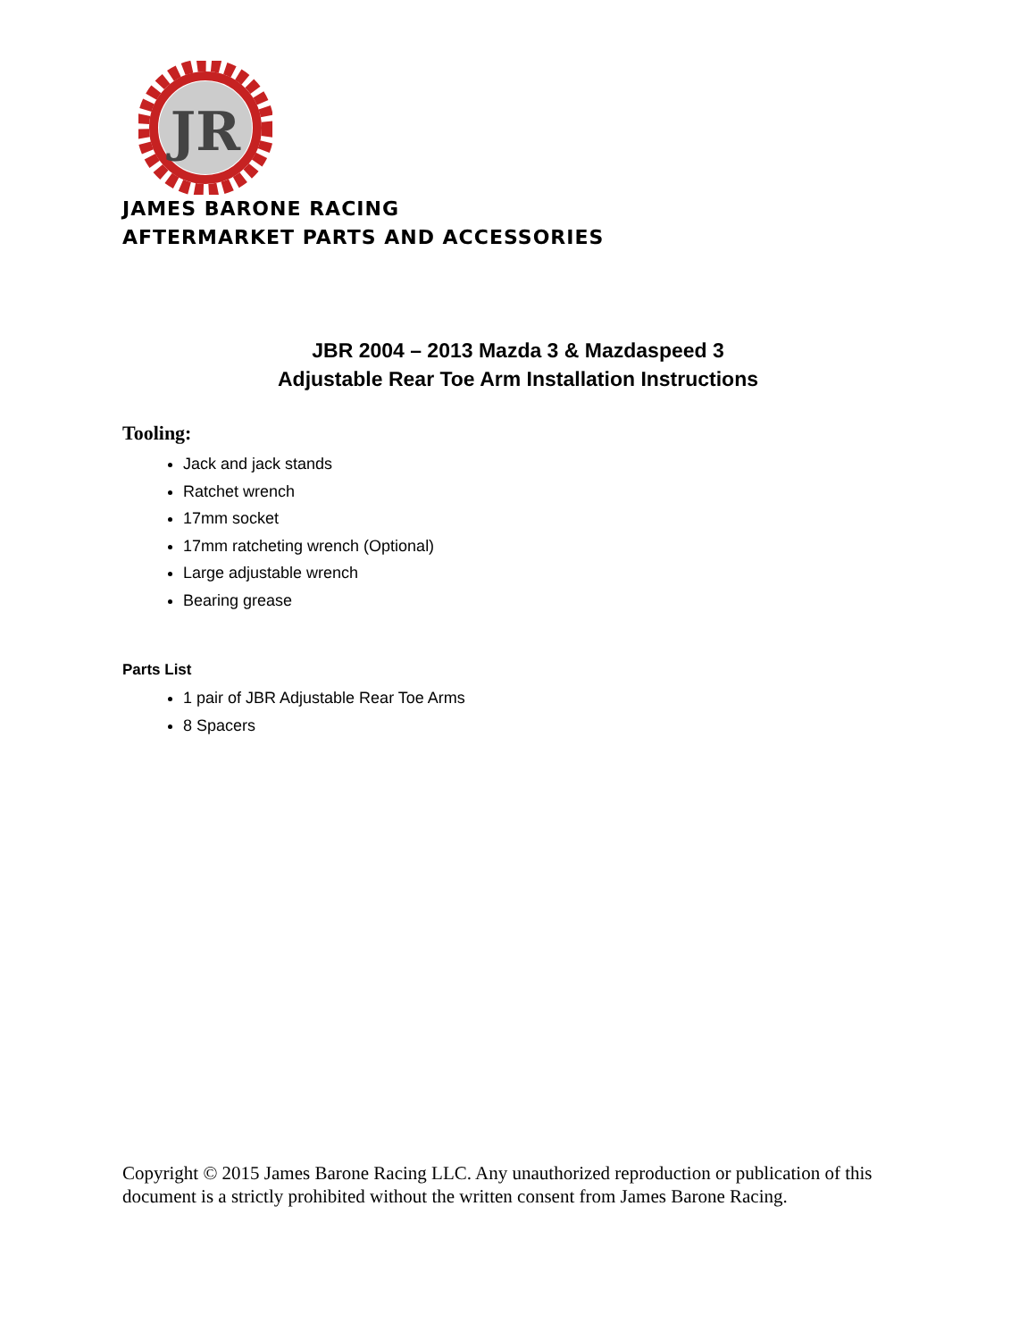JR
JAMES BARONE RACING
AFTERMARKET PARTS AND ACCESSORIES
JBR 2004 – 2013 Mazda 3 & Mazdaspeed 3
Adjustable Rear Toe Arm Installation Instructions
Tooling:
Jack and jack stands
Ratchet wrench
17mm socket
17mm ratcheting wrench (Optional)
Large adjustable wrench
Bearing grease
Parts List
1 pair of JBR Adjustable Rear Toe Arms
8 Spacers
Copyright © 2015 James Barone Racing LLC. Any unauthorized reproduction or publication of this document is a strictly prohibited without the written consent from James Barone Racing.